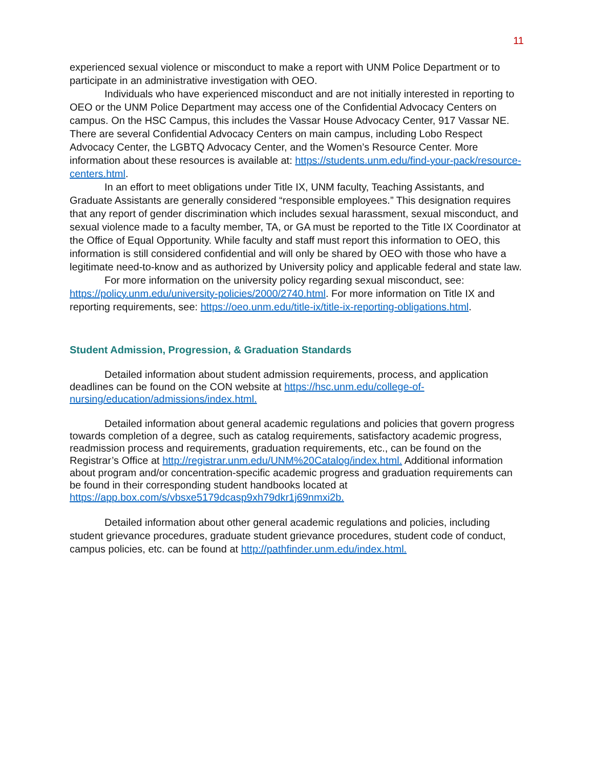11
experienced sexual violence or misconduct to make a report with UNM Police Department or to participate in an administrative investigation with OEO.
Individuals who have experienced misconduct and are not initially interested in reporting to OEO or the UNM Police Department may access one of the Confidential Advocacy Centers on campus. On the HSC Campus, this includes the Vassar House Advocacy Center, 917 Vassar NE. There are several Confidential Advocacy Centers on main campus, including Lobo Respect Advocacy Center, the LGBTQ Advocacy Center, and the Women’s Resource Center. More information about these resources is available at: https://students.unm.edu/find-your-pack/resource-centers.html.
In an effort to meet obligations under Title IX, UNM faculty, Teaching Assistants, and Graduate Assistants are generally considered “responsible employees.” This designation requires that any report of gender discrimination which includes sexual harassment, sexual misconduct, and sexual violence made to a faculty member, TA, or GA must be reported to the Title IX Coordinator at the Office of Equal Opportunity. While faculty and staff must report this information to OEO, this information is still considered confidential and will only be shared by OEO with those who have a legitimate need-to-know and as authorized by University policy and applicable federal and state law.
For more information on the university policy regarding sexual misconduct, see: https://policy.unm.edu/university-policies/2000/2740.html. For more information on Title IX and reporting requirements, see: https://oeo.unm.edu/title-ix/title-ix-reporting-obligations.html.
Student Admission, Progression, & Graduation Standards
Detailed information about student admission requirements, process, and application deadlines can be found on the CON website at https://hsc.unm.edu/college-of-nursing/education/admissions/index.html.
Detailed information about general academic regulations and policies that govern progress towards completion of a degree, such as catalog requirements, satisfactory academic progress, readmission process and requirements, graduation requirements, etc., can be found on the Registrar’s Office at http://registrar.unm.edu/UNM%20Catalog/index.html. Additional information about program and/or concentration-specific academic progress and graduation requirements can be found in their corresponding student handbooks located at https://app.box.com/s/vbsxe5179dcasp9xh79dkr1j69nmxi2b.
Detailed information about other general academic regulations and policies, including student grievance procedures, graduate student grievance procedures, student code of conduct, campus policies, etc. can be found at http://pathfinder.unm.edu/index.html.